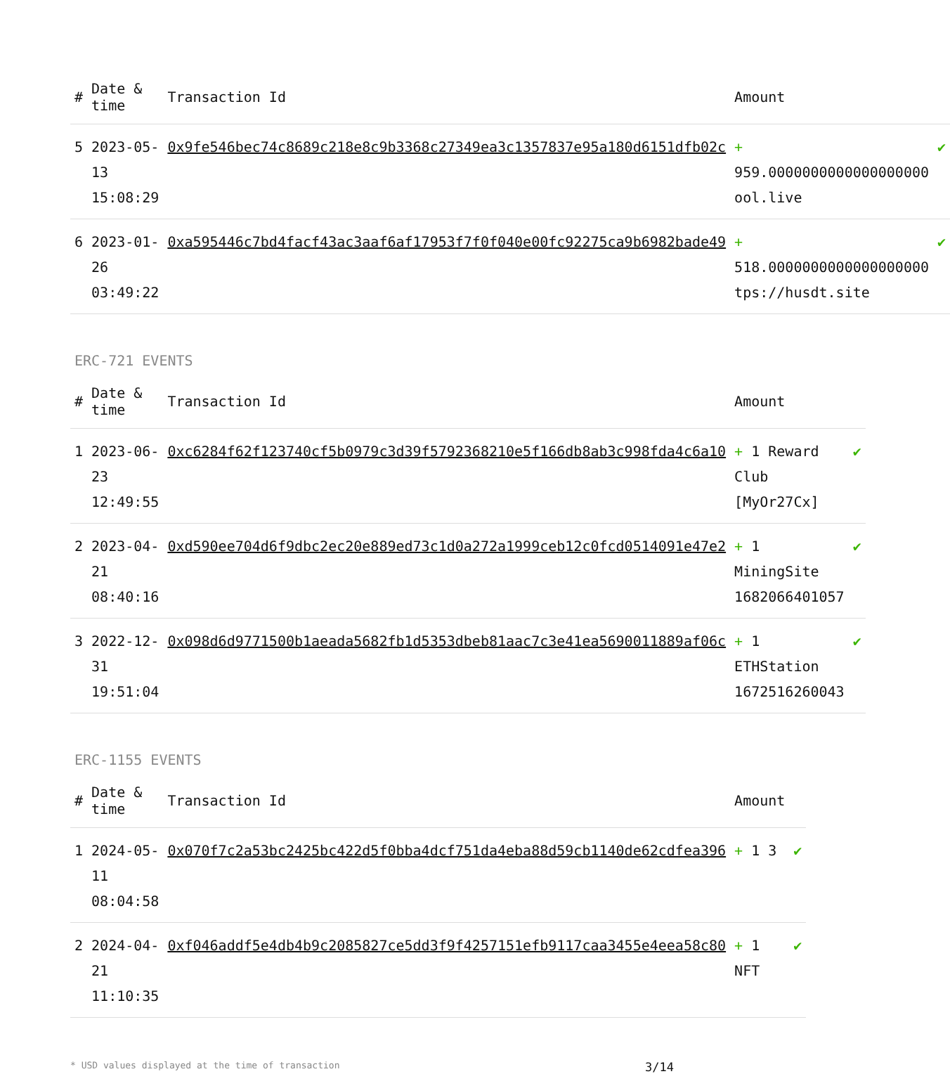| # | Date & time | Transaction Id | Amount | |
| --- | --- | --- | --- | --- |
| 5 | 2023-05-13 15:08:29 | 0x9fe546bec74c8689c218e8c9b3368c27349ea3c1357837e95a180d6151dfb02c | + 959.0000000000000000000 ool.live | ✔ |
| 6 | 2023-01-26 03:49:22 | 0xa595446c7bd4facf43ac3aaf6af17953f7f0f040e00fc92275ca9b6982bade49 | + 518.0000000000000000000 tps://husdt.site | ✔ |
ERC-721 EVENTS
| # | Date & time | Transaction Id | Amount | |
| --- | --- | --- | --- | --- |
| 1 | 2023-06-23 12:49:55 | 0xc6284f62f123740cf5b0979c3d39f5792368210e5f166db8ab3c998fda4c6a10 | + 1 Reward Club [MyOr27Cx] | ✔ |
| 2 | 2023-04-21 08:40:16 | 0xd590ee704d6f9dbc2ec20e889ed73c1d0a272a1999ceb12c0fcd0514091e47e2 | + 1 MiningSite 1682066401057 | ✔ |
| 3 | 2022-12-31 19:51:04 | 0x098d6d9771500b1aeada5682fb1d5353dbeb81aac7c3e41ea5690011889af06c | + 1 ETHStation 1672516260043 | ✔ |
ERC-1155 EVENTS
| # | Date & time | Transaction Id | Amount | |
| --- | --- | --- | --- | --- |
| 1 | 2024-05-11 08:04:58 | 0x070f7c2a53bc2425bc422d5f0bba4dcf751da4eba88d59cb1140de62cdfea396 | + 1 3 | ✔ |
| 2 | 2024-04-21 11:10:35 | 0xf046addf5e4db4b9c2085827ce5dd3f9f4257151efb9117caa3455e4eea58c80 | + 1 NFT | ✔ |
* USD values displayed at the time of transaction 3/14